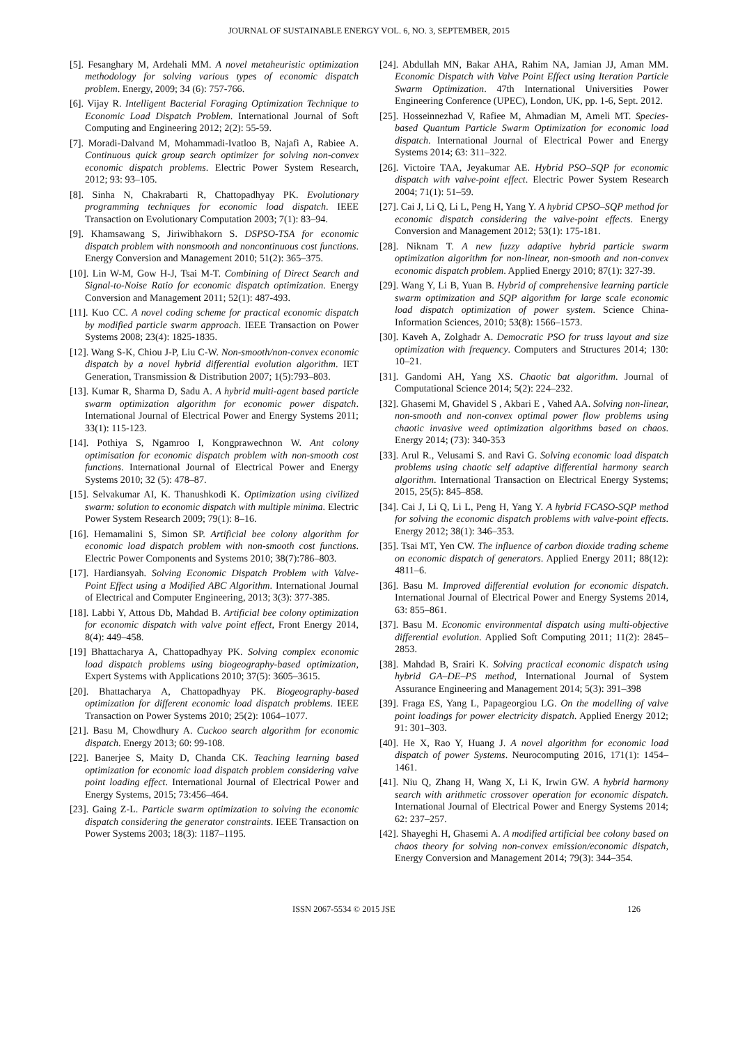JOURNAL OF SUSTAINABLE ENERGY VOL. 6, NO. 3, SEPTEMBER, 2015
[5]. Fesanghary M, Ardehali MM. A novel metaheuristic optimization methodology for solving various types of economic dispatch problem. Energy, 2009; 34 (6): 757-766.
[6]. Vijay R. Intelligent Bacterial Foraging Optimization Technique to Economic Load Dispatch Problem. International Journal of Soft Computing and Engineering 2012; 2(2): 55-59.
[7]. Moradi-Dalvand M, Mohammadi-Ivatloo B, Najafi A, Rabiee A. Continuous quick group search optimizer for solving non-convex economic dispatch problems. Electric Power System Research, 2012; 93: 93–105.
[8]. Sinha N, Chakrabarti R, Chattopadhyay PK. Evolutionary programming techniques for economic load dispatch. IEEE Transaction on Evolutionary Computation 2003; 7(1): 83–94.
[9]. Khamsawang S, Jiriwibhakorn S. DSPSO-TSA for economic dispatch problem with nonsmooth and noncontinuous cost functions. Energy Conversion and Management 2010; 51(2): 365–375.
[10]. Lin W-M, Gow H-J, Tsai M-T. Combining of Direct Search and Signal-to-Noise Ratio for economic dispatch optimization. Energy Conversion and Management 2011; 52(1): 487-493.
[11]. Kuo CC. A novel coding scheme for practical economic dispatch by modified particle swarm approach. IEEE Transaction on Power Systems 2008; 23(4): 1825-1835.
[12]. Wang S-K, Chiou J-P, Liu C-W. Non-smooth/non-convex economic dispatch by a novel hybrid differential evolution algorithm. IET Generation, Transmission & Distribution 2007; 1(5):793–803.
[13]. Kumar R, Sharma D, Sadu A. A hybrid multi-agent based particle swarm optimization algorithm for economic power dispatch. International Journal of Electrical Power and Energy Systems 2011; 33(1): 115-123.
[14]. Pothiya S, Ngamroo I, Kongprawechnon W. Ant colony optimisation for economic dispatch problem with non-smooth cost functions. International Journal of Electrical Power and Energy Systems 2010; 32 (5): 478–87.
[15]. Selvakumar AI, K. Thanushkodi K. Optimization using civilized swarm: solution to economic dispatch with multiple minima. Electric Power System Research 2009; 79(1): 8–16.
[16]. Hemamalini S, Simon SP. Artificial bee colony algorithm for economic load dispatch problem with non-smooth cost functions. Electric Power Components and Systems 2010; 38(7):786–803.
[17]. Hardiansyah. Solving Economic Dispatch Problem with Valve-Point Effect using a Modified ABC Algorithm. International Journal of Electrical and Computer Engineering, 2013; 3(3): 377-385.
[18]. Labbi Y, Attous Db, Mahdad B. Artificial bee colony optimization for economic dispatch with valve point effect, Front Energy 2014, 8(4): 449–458.
[19] Bhattacharya A, Chattopadhyay PK. Solving complex economic load dispatch problems using biogeography-based optimization, Expert Systems with Applications 2010; 37(5): 3605–3615.
[20]. Bhattacharya A, Chattopadhyay PK. Biogeography-based optimization for different economic load dispatch problems. IEEE Transaction on Power Systems 2010; 25(2): 1064–1077.
[21]. Basu M, Chowdhury A. Cuckoo search algorithm for economic dispatch. Energy 2013; 60: 99-108.
[22]. Banerjee S, Maity D, Chanda CK. Teaching learning based optimization for economic load dispatch problem considering valve point loading effect. International Journal of Electrical Power and Energy Systems, 2015; 73:456–464.
[23]. Gaing Z-L. Particle swarm optimization to solving the economic dispatch considering the generator constraints. IEEE Transaction on Power Systems 2003; 18(3): 1187–1195.
[24]. Abdullah MN, Bakar AHA, Rahim NA, Jamian JJ, Aman MM. Economic Dispatch with Valve Point Effect using Iteration Particle Swarm Optimization. 47th International Universities Power Engineering Conference (UPEC), London, UK, pp. 1-6, Sept. 2012.
[25]. Hosseinnezhad V, Rafiee M, Ahmadian M, Ameli MT. Species-based Quantum Particle Swarm Optimization for economic load dispatch. International Journal of Electrical Power and Energy Systems 2014; 63: 311–322.
[26]. Victoire TAA, Jeyakumar AE. Hybrid PSO–SQP for economic dispatch with valve-point effect. Electric Power System Research 2004; 71(1): 51–59.
[27]. Cai J, Li Q, Li L, Peng H, Yang Y. A hybrid CPSO–SQP method for economic dispatch considering the valve-point effects. Energy Conversion and Management 2012; 53(1): 175-181.
[28]. Niknam T. A new fuzzy adaptive hybrid particle swarm optimization algorithm for non-linear, non-smooth and non-convex economic dispatch problem. Applied Energy 2010; 87(1): 327-39.
[29]. Wang Y, Li B, Yuan B. Hybrid of comprehensive learning particle swarm optimization and SQP algorithm for large scale economic load dispatch optimization of power system. Science China-Information Sciences, 2010; 53(8): 1566–1573.
[30]. Kaveh A, Zolghadr A. Democratic PSO for truss layout and size optimization with frequency. Computers and Structures 2014; 130: 10–21.
[31]. Gandomi AH, Yang XS. Chaotic bat algorithm. Journal of Computational Science 2014; 5(2): 224–232.
[32]. Ghasemi M, Ghavidel S , Akbari E , Vahed AA. Solving non-linear, non-smooth and non-convex optimal power flow problems using chaotic invasive weed optimization algorithms based on chaos. Energy 2014; (73): 340-353
[33]. Arul R., Velusami S. and Ravi G. Solving economic load dispatch problems using chaotic self adaptive differential harmony search algorithm. International Transaction on Electrical Energy Systems; 2015, 25(5): 845–858.
[34]. Cai J, Li Q, Li L, Peng H, Yang Y. A hybrid FCASO-SQP method for solving the economic dispatch problems with valve-point effects. Energy 2012; 38(1): 346–353.
[35]. Tsai MT, Yen CW. The influence of carbon dioxide trading scheme on economic dispatch of generators. Applied Energy 2011; 88(12): 4811–6.
[36]. Basu M. Improved differential evolution for economic dispatch. International Journal of Electrical Power and Energy Systems 2014, 63: 855–861.
[37]. Basu M. Economic environmental dispatch using multi-objective differential evolution. Applied Soft Computing 2011; 11(2): 2845–2853.
[38]. Mahdad B, Srairi K. Solving practical economic dispatch using hybrid GA–DE–PS method, International Journal of System Assurance Engineering and Management 2014; 5(3): 391–398
[39]. Fraga ES, Yang L, Papageorgiou LG. On the modelling of valve point loadings for power electricity dispatch. Applied Energy 2012; 91: 301–303.
[40]. He X, Rao Y, Huang J. A novel algorithm for economic load dispatch of power Systems. Neurocomputing 2016, 171(1): 1454–1461.
[41]. Niu Q, Zhang H, Wang X, Li K, Irwin GW. A hybrid harmony search with arithmetic crossover operation for economic dispatch. International Journal of Electrical Power and Energy Systems 2014; 62: 237–257.
[42]. Shayeghi H, Ghasemi A. A modified artificial bee colony based on chaos theory for solving non-convex emission/economic dispatch, Energy Conversion and Management 2014; 79(3): 344–354.
ISSN 2067-5534 © 2015 JSE 126